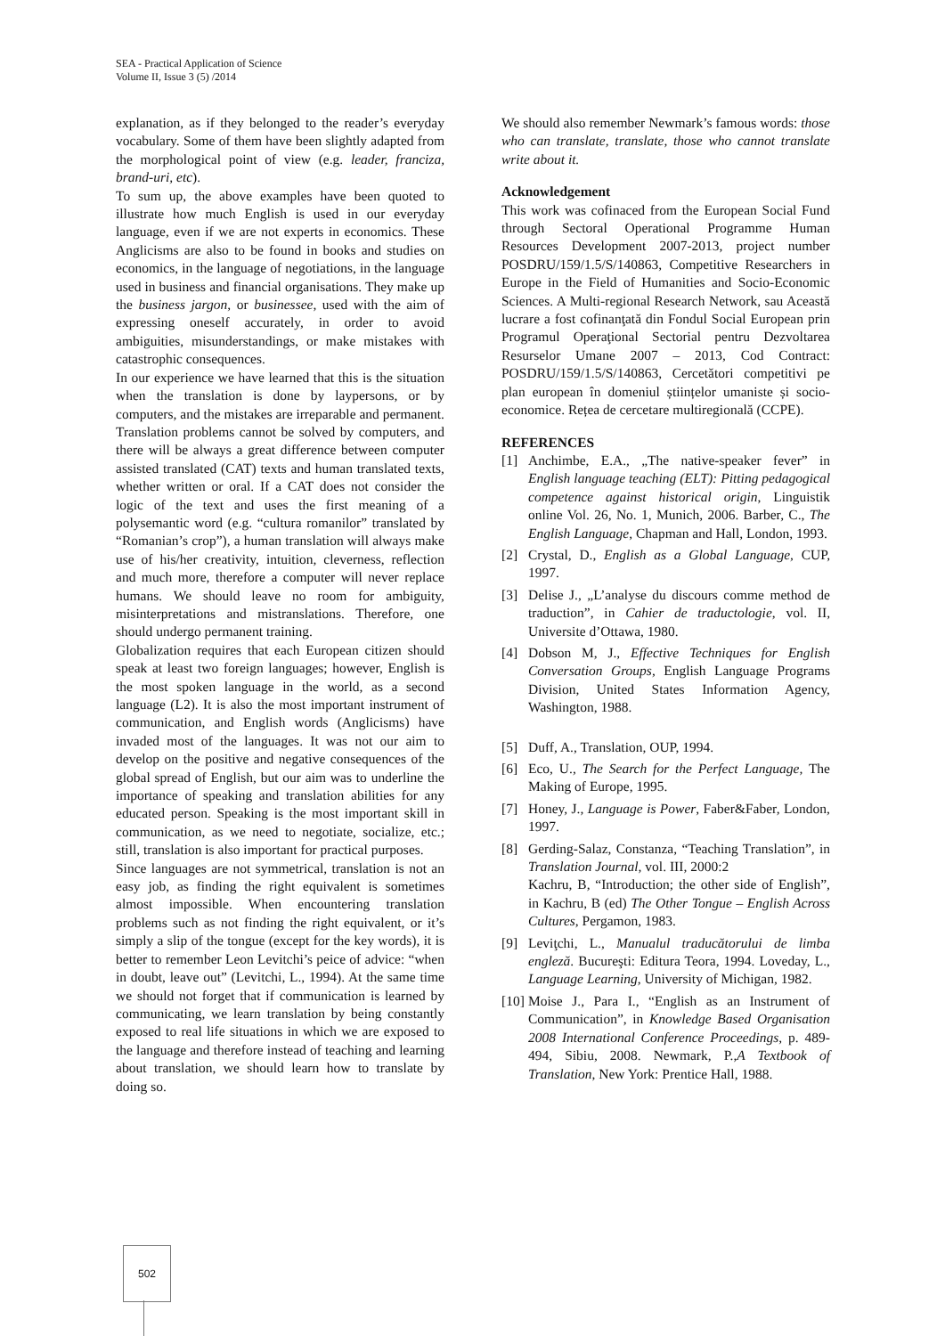SEA - Practical Application of Science
Volume II, Issue 3 (5) /2014
explanation, as if they belonged to the reader’s everyday vocabulary. Some of them have been slightly adapted from the morphological point of view (e.g. leader, franciza, brand-uri, etc).
To sum up, the above examples have been quoted to illustrate how much English is used in our everyday language, even if we are not experts in economics. These Anglicisms are also to be found in books and studies on economics, in the language of negotiations, in the language used in business and financial organisations. They make up the business jargon, or businessee, used with the aim of expressing oneself accurately, in order to avoid ambiguities, misunderstandings, or make mistakes with catastrophic consequences.
In our experience we have learned that this is the situation when the translation is done by laypersons, or by computers, and the mistakes are irreparable and permanent. Translation problems cannot be solved by computers, and there will be always a great difference between computer assisted translated (CAT) texts and human translated texts, whether written or oral. If a CAT does not consider the logic of the text and uses the first meaning of a polysemantic word (e.g. “cultura romanilor” translated by “Romanian’s crop”), a human translation will always make use of his/her creativity, intuition, cleverness, reflection and much more, therefore a computer will never replace humans. We should leave no room for ambiguity, misinterpretations and mistranslations. Therefore, one should undergo permanent training.
Globalization requires that each European citizen should speak at least two foreign languages; however, English is the most spoken language in the world, as a second language (L2). It is also the most important instrument of communication, and English words (Anglicisms) have invaded most of the languages. It was not our aim to develop on the positive and negative consequences of the global spread of English, but our aim was to underline the importance of speaking and translation abilities for any educated person. Speaking is the most important skill in communication, as we need to negotiate, socialize, etc.; still, translation is also important for practical purposes.
Since languages are not symmetrical, translation is not an easy job, as finding the right equivalent is sometimes almost impossible. When encountering translation problems such as not finding the right equivalent, or it’s simply a slip of the tongue (except for the key words), it is better to remember Leon Levitchi’s peice of advice: “when in doubt, leave out” (Levitchi, L., 1994). At the same time we should not forget that if communication is learned by communicating, we learn translation by being constantly exposed to real life situations in which we are exposed to the language and therefore instead of teaching and learning about translation, we should learn how to translate by doing so.
We should also remember Newmark’s famous words: those who can translate, translate, those who cannot translate write about it.
Acknowledgement
This work was cofinaced from the European Social Fund through Sectoral Operational Programme Human Resources Development 2007-2013, project number POSDRU/159/1.5/S/140863, Competitive Researchers in Europe in the Field of Humanities and Socio-Economic Sciences. A Multi-regional Research Network, sau Această lucrare a fost cofinanţată din Fondul Social European prin Programul Operaţional Sectorial pentru Dezvoltarea Resurselor Umane 2007 – 2013, Cod Contract: POSDRU/159/1.5/S/140863, Cercetători competitivi pe plan european în domeniul științelor umaniste și socio-economice. Rețea de cercetare multiregională (CCPE).
REFERENCES
[1] Anchimbe, E.A., „The native-speaker fever” in English language teaching (ELT): Pitting pedagogical competence against historical origin, Linguistik online Vol. 26, No. 1, Munich, 2006. Barber, C., The English Language, Chapman and Hall, London, 1993.
[2] Crystal, D., English as a Global Language, CUP, 1997.
[3] Delise J., „L’analyse du discours comme method de traduction”, in Cahier de traductologie, vol. II, Universite d’Ottawa, 1980.
[4] Dobson M, J., Effective Techniques for English Conversation Groups, English Language Programs Division, United States Information Agency, Washington, 1988.
[5] Duff, A., Translation, OUP, 1994.
[6] Eco, U., The Search for the Perfect Language, The Making of Europe, 1995.
[7] Honey, J., Language is Power, Faber&Faber, London, 1997.
[8] Gerding-Salaz, Constanza, “Teaching Translation”, in Translation Journal, vol. III, 2000:2
Kachru, B, “Introduction; the other side of English”, in Kachru, B (ed) The Other Tongue – English Across Cultures, Pergamon, 1983.
[9] Leviţchi, L., Manualul traducătorului de limba engleză. Bucureşti: Editura Teora, 1994. Loveday, L., Language Learning, University of Michigan, 1982.
[10] Moise J., Para I., “English as an Instrument of Communication”, in Knowledge Based Organisation 2008 International Conference Proceedings, p. 489-494, Sibiu, 2008. Newmark, P.,A Textbook of Translation, New York: Prentice Hall, 1988.
502